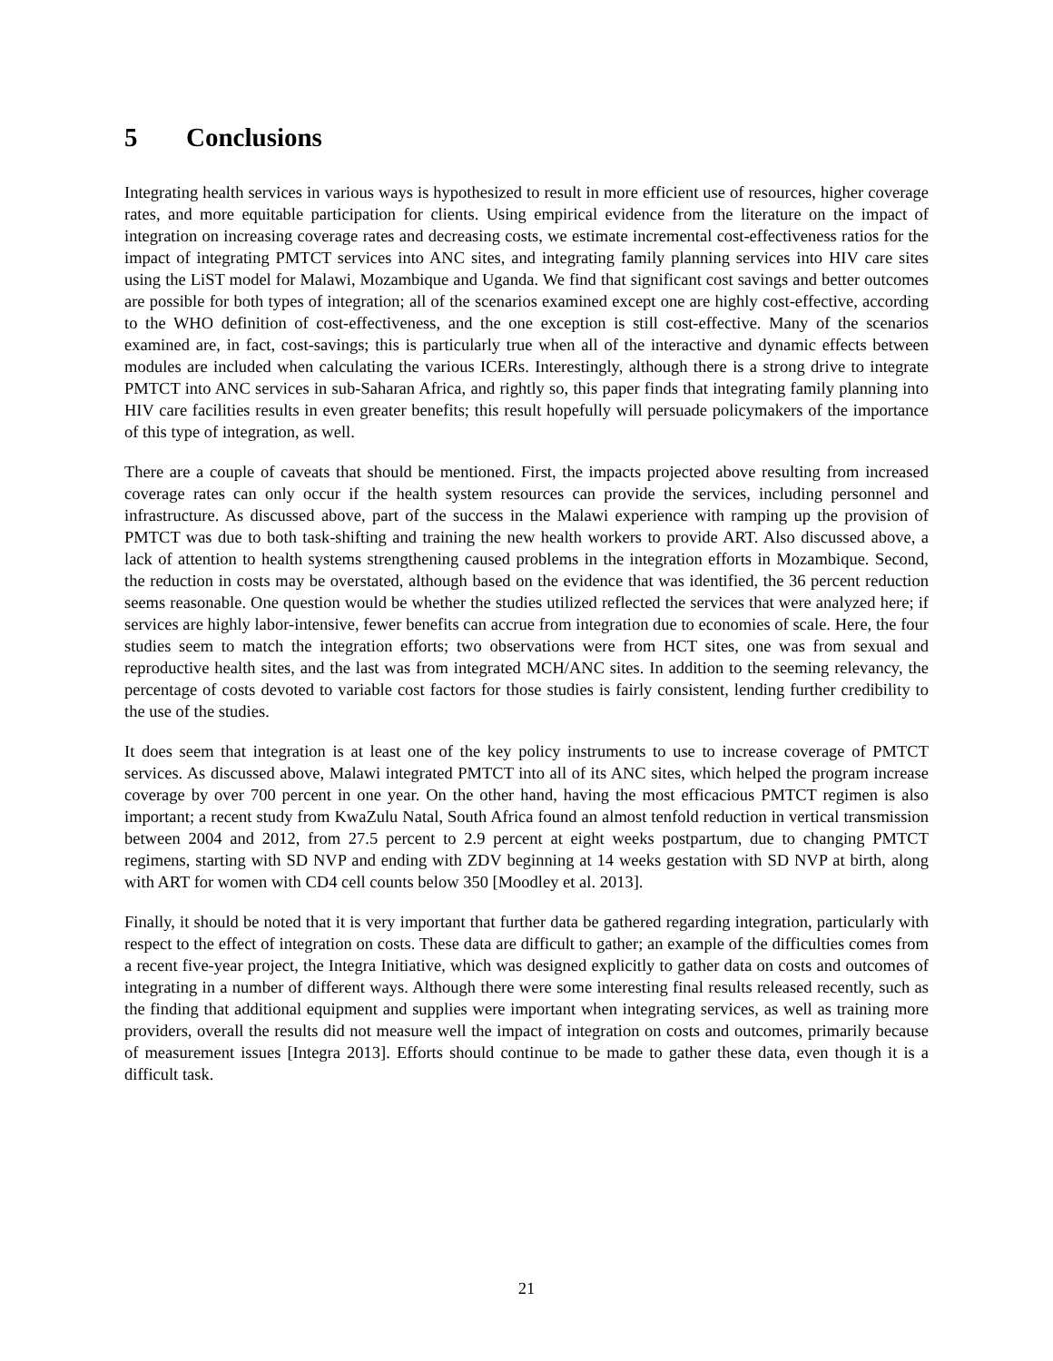5 Conclusions
Integrating health services in various ways is hypothesized to result in more efficient use of resources, higher coverage rates, and more equitable participation for clients. Using empirical evidence from the literature on the impact of integration on increasing coverage rates and decreasing costs, we estimate incremental cost-effectiveness ratios for the impact of integrating PMTCT services into ANC sites, and integrating family planning services into HIV care sites using the LiST model for Malawi, Mozambique and Uganda. We find that significant cost savings and better outcomes are possible for both types of integration; all of the scenarios examined except one are highly cost-effective, according to the WHO definition of cost-effectiveness, and the one exception is still cost-effective. Many of the scenarios examined are, in fact, cost-savings; this is particularly true when all of the interactive and dynamic effects between modules are included when calculating the various ICERs. Interestingly, although there is a strong drive to integrate PMTCT into ANC services in sub-Saharan Africa, and rightly so, this paper finds that integrating family planning into HIV care facilities results in even greater benefits; this result hopefully will persuade policymakers of the importance of this type of integration, as well.
There are a couple of caveats that should be mentioned. First, the impacts projected above resulting from increased coverage rates can only occur if the health system resources can provide the services, including personnel and infrastructure. As discussed above, part of the success in the Malawi experience with ramping up the provision of PMTCT was due to both task-shifting and training the new health workers to provide ART. Also discussed above, a lack of attention to health systems strengthening caused problems in the integration efforts in Mozambique. Second, the reduction in costs may be overstated, although based on the evidence that was identified, the 36 percent reduction seems reasonable. One question would be whether the studies utilized reflected the services that were analyzed here; if services are highly labor-intensive, fewer benefits can accrue from integration due to economies of scale. Here, the four studies seem to match the integration efforts; two observations were from HCT sites, one was from sexual and reproductive health sites, and the last was from integrated MCH/ANC sites. In addition to the seeming relevancy, the percentage of costs devoted to variable cost factors for those studies is fairly consistent, lending further credibility to the use of the studies.
It does seem that integration is at least one of the key policy instruments to use to increase coverage of PMTCT services. As discussed above, Malawi integrated PMTCT into all of its ANC sites, which helped the program increase coverage by over 700 percent in one year. On the other hand, having the most efficacious PMTCT regimen is also important; a recent study from KwaZulu Natal, South Africa found an almost tenfold reduction in vertical transmission between 2004 and 2012, from 27.5 percent to 2.9 percent at eight weeks postpartum, due to changing PMTCT regimens, starting with SD NVP and ending with ZDV beginning at 14 weeks gestation with SD NVP at birth, along with ART for women with CD4 cell counts below 350 [Moodley et al. 2013].
Finally, it should be noted that it is very important that further data be gathered regarding integration, particularly with respect to the effect of integration on costs. These data are difficult to gather; an example of the difficulties comes from a recent five-year project, the Integra Initiative, which was designed explicitly to gather data on costs and outcomes of integrating in a number of different ways. Although there were some interesting final results released recently, such as the finding that additional equipment and supplies were important when integrating services, as well as training more providers, overall the results did not measure well the impact of integration on costs and outcomes, primarily because of measurement issues [Integra 2013]. Efforts should continue to be made to gather these data, even though it is a difficult task.
21